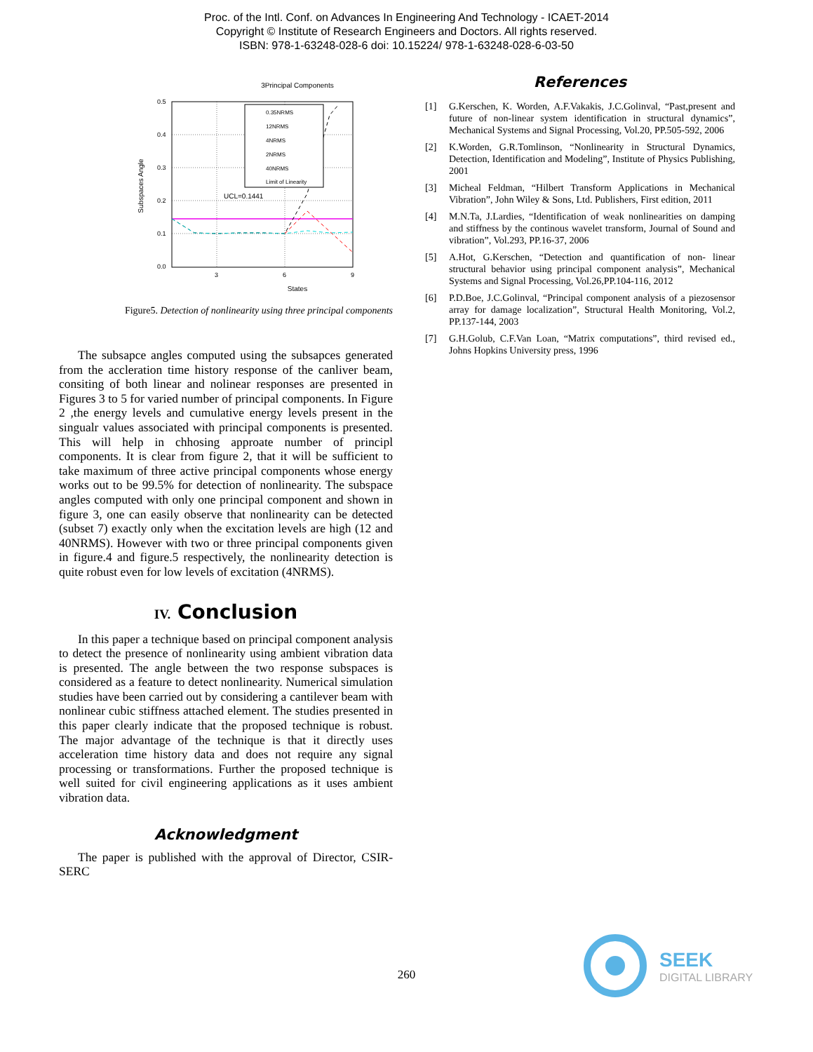Proc. of the Intl. Conf. on Advances In Engineering And Technology - ICAET-2014
Copyright © Institute of Research Engineers and Doctors. All rights reserved.
ISBN: 978-1-63248-028-6 doi: 10.15224/ 978-1-63248-028-6-03-50
3Principal Components
0.5
0.4
0.3
0.2
0.1
0.0
3
6
9
States
Subspaces Angle
UCL=0.1441
0.35NRMS
12NRMS
4NRMS
2NRMS
40NRMS
Limit of Linearity
Figure5. Detection of nonlinearity using three principal components
The subsapce angles computed using the subsapces generated from the accleration time history response of the canliver beam, consiting of both linear and nolinear responses are presented in Figures 3 to 5 for varied number of principal components. In Figure 2 ,the energy levels and cumulative energy levels present in the singualr values associated with principal components is presented. This will help in chhosing approate number of principl components. It is clear from figure 2, that it will be sufficient to take maximum of three active principal components whose energy works out to be 99.5% for detection of nonlinearity. The subspace angles computed with only one principal component and shown in figure 3, one can easily observe that nonlinearity can be detected (subset 7) exactly only when the excitation levels are high (12 and 40NRMS). However with two or three principal components given in figure.4 and figure.5 respectively, the nonlinearity detection is quite robust even for low levels of excitation (4NRMS).
IV. Conclusion
In this paper a technique based on principal component analysis to detect the presence of nonlinearity using ambient vibration data is presented. The angle between the two response subspaces is considered as a feature to detect nonlinearity. Numerical simulation studies have been carried out by considering a cantilever beam with nonlinear cubic stiffness attached element. The studies presented in this paper clearly indicate that the proposed technique is robust. The major advantage of the technique is that it directly uses acceleration time history data and does not require any signal processing or transformations. Further the proposed technique is well suited for civil engineering applications as it uses ambient vibration data.
Acknowledgment
The paper is published with the approval of Director, CSIR-SERC
References
[1] G.Kerschen, K. Worden, A.F.Vakakis, J.C.Golinval, “Past,present and future of non-linear system identification in structural dynamics”, Mechanical Systems and Signal Processing, Vol.20, PP.505-592, 2006
[2] K.Worden, G.R.Tomlinson, “Nonlinearity in Structural Dynamics, Detection, Identification and Modeling”, Institute of Physics Publishing, 2001
[3] Micheal Feldman, “Hilbert Transform Applications in Mechanical Vibration”, John Wiley & Sons, Ltd. Publishers, First edition, 2011
[4] M.N.Ta, J.Lardies, “Identification of weak nonlinearities on damping and stiffness by the continous wavelet transform, Journal of Sound and vibration”, Vol.293, PP.16-37, 2006
[5] A.Hot, G.Kerschen, “Detection and quantification of non- linear structural behavior using principal component analysis”, Mechanical Systems and Signal Processing, Vol.26,PP.104-116, 2012
[6] P.D.Boe, J.C.Golinval, “Principal component analysis of a piezosensor array for damage localization”, Structural Health Monitoring, Vol.2, PP.137-144, 2003
[7] G.H.Golub, C.F.Van Loan, “Matrix computations”, third revised ed., Johns Hopkins University press, 1996
260
SEEK
DIGITAL LIBRARY